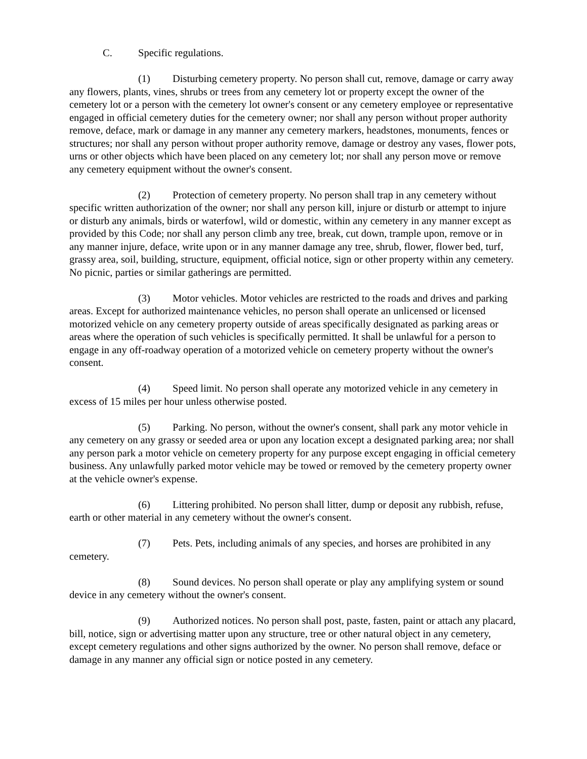C. Specific regulations.
(1) Disturbing cemetery property. No person shall cut, remove, damage or carry away any flowers, plants, vines, shrubs or trees from any cemetery lot or property except the owner of the cemetery lot or a person with the cemetery lot owner's consent or any cemetery employee or representative engaged in official cemetery duties for the cemetery owner; nor shall any person without proper authority remove, deface, mark or damage in any manner any cemetery markers, headstones, monuments, fences or structures; nor shall any person without proper authority remove, damage or destroy any vases, flower pots, urns or other objects which have been placed on any cemetery lot; nor shall any person move or remove any cemetery equipment without the owner's consent.
(2) Protection of cemetery property. No person shall trap in any cemetery without specific written authorization of the owner; nor shall any person kill, injure or disturb or attempt to injure or disturb any animals, birds or waterfowl, wild or domestic, within any cemetery in any manner except as provided by this Code; nor shall any person climb any tree, break, cut down, trample upon, remove or in any manner injure, deface, write upon or in any manner damage any tree, shrub, flower, flower bed, turf, grassy area, soil, building, structure, equipment, official notice, sign or other property within any cemetery. No picnic, parties or similar gatherings are permitted.
(3) Motor vehicles. Motor vehicles are restricted to the roads and drives and parking areas. Except for authorized maintenance vehicles, no person shall operate an unlicensed or licensed motorized vehicle on any cemetery property outside of areas specifically designated as parking areas or areas where the operation of such vehicles is specifically permitted. It shall be unlawful for a person to engage in any off-roadway operation of a motorized vehicle on cemetery property without the owner's consent.
(4) Speed limit. No person shall operate any motorized vehicle in any cemetery in excess of 15 miles per hour unless otherwise posted.
(5) Parking. No person, without the owner's consent, shall park any motor vehicle in any cemetery on any grassy or seeded area or upon any location except a designated parking area; nor shall any person park a motor vehicle on cemetery property for any purpose except engaging in official cemetery business. Any unlawfully parked motor vehicle may be towed or removed by the cemetery property owner at the vehicle owner's expense.
(6) Littering prohibited. No person shall litter, dump or deposit any rubbish, refuse, earth or other material in any cemetery without the owner's consent.
(7) Pets. Pets, including animals of any species, and horses are prohibited in any cemetery.
(8) Sound devices. No person shall operate or play any amplifying system or sound device in any cemetery without the owner's consent.
(9) Authorized notices. No person shall post, paste, fasten, paint or attach any placard, bill, notice, sign or advertising matter upon any structure, tree or other natural object in any cemetery, except cemetery regulations and other signs authorized by the owner. No person shall remove, deface or damage in any manner any official sign or notice posted in any cemetery.